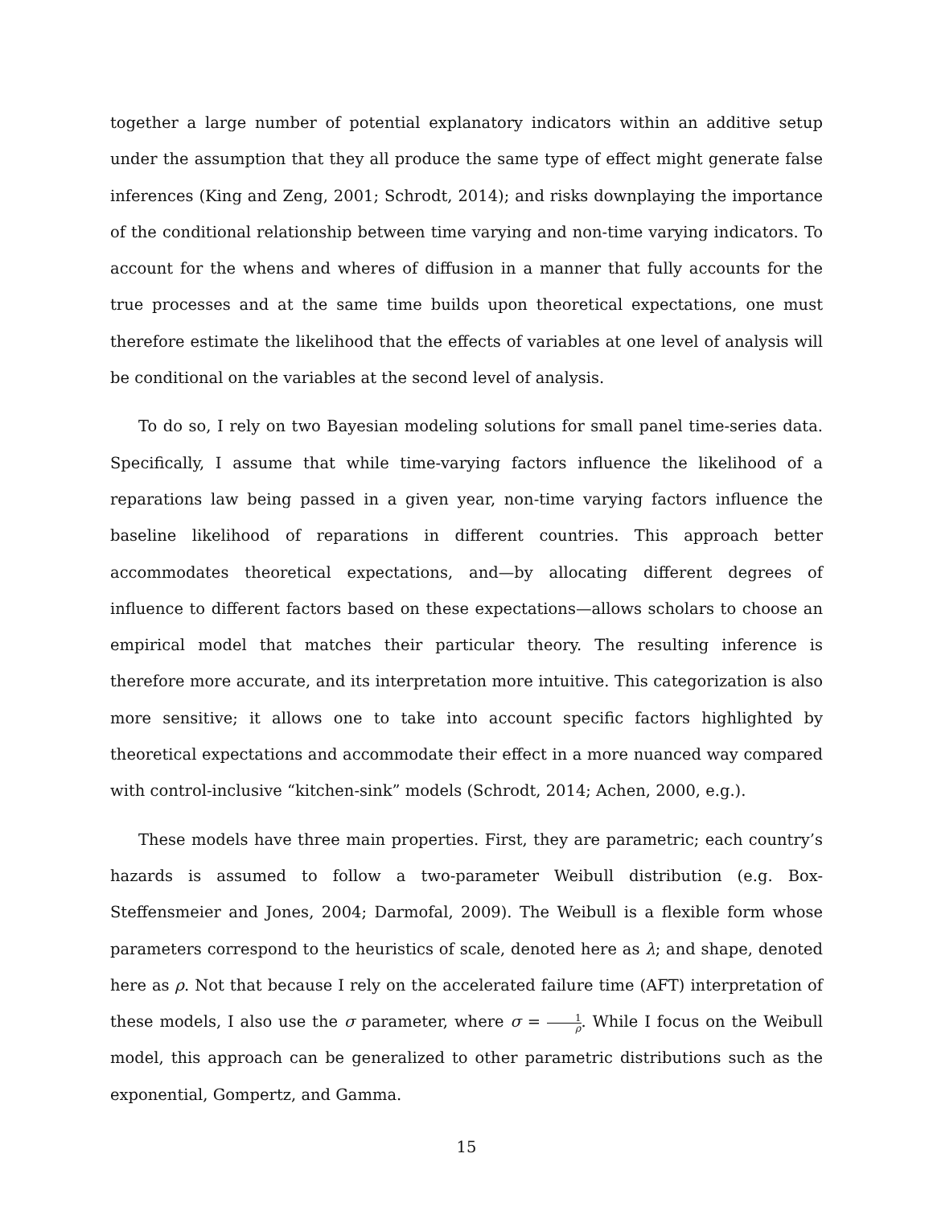together a large number of potential explanatory indicators within an additive setup under the assumption that they all produce the same type of effect might generate false inferences (King and Zeng, 2001; Schrodt, 2014); and risks downplaying the importance of the conditional relationship between time varying and non-time varying indicators. To account for the whens and wheres of diffusion in a manner that fully accounts for the true processes and at the same time builds upon theoretical expectations, one must therefore estimate the likelihood that the effects of variables at one level of analysis will be conditional on the variables at the second level of analysis.
To do so, I rely on two Bayesian modeling solutions for small panel time-series data. Specifically, I assume that while time-varying factors influence the likelihood of a reparations law being passed in a given year, non-time varying factors influence the baseline likelihood of reparations in different countries. This approach better accommodates theoretical expectations, and—by allocating different degrees of influence to different factors based on these expectations—allows scholars to choose an empirical model that matches their particular theory. The resulting inference is therefore more accurate, and its interpretation more intuitive. This categorization is also more sensitive; it allows one to take into account specific factors highlighted by theoretical expectations and accommodate their effect in a more nuanced way compared with control-inclusive “kitchen-sink” models (Schrodt, 2014; Achen, 2000, e.g.).
These models have three main properties. First, they are parametric; each country’s hazards is assumed to follow a two-parameter Weibull distribution (e.g. Box-Steffensmeier and Jones, 2004; Darmofal, 2009). The Weibull is a flexible form whose parameters correspond to the heuristics of scale, denoted here as λ; and shape, denoted here as ρ. Not that because I rely on the accelerated failure time (AFT) interpretation of these models, I also use the σ parameter, where σ = 1 ρ. While I focus on the Weibull model, this approach can be generalized to other parametric distributions such as the exponential, Gompertz, and Gamma.
15